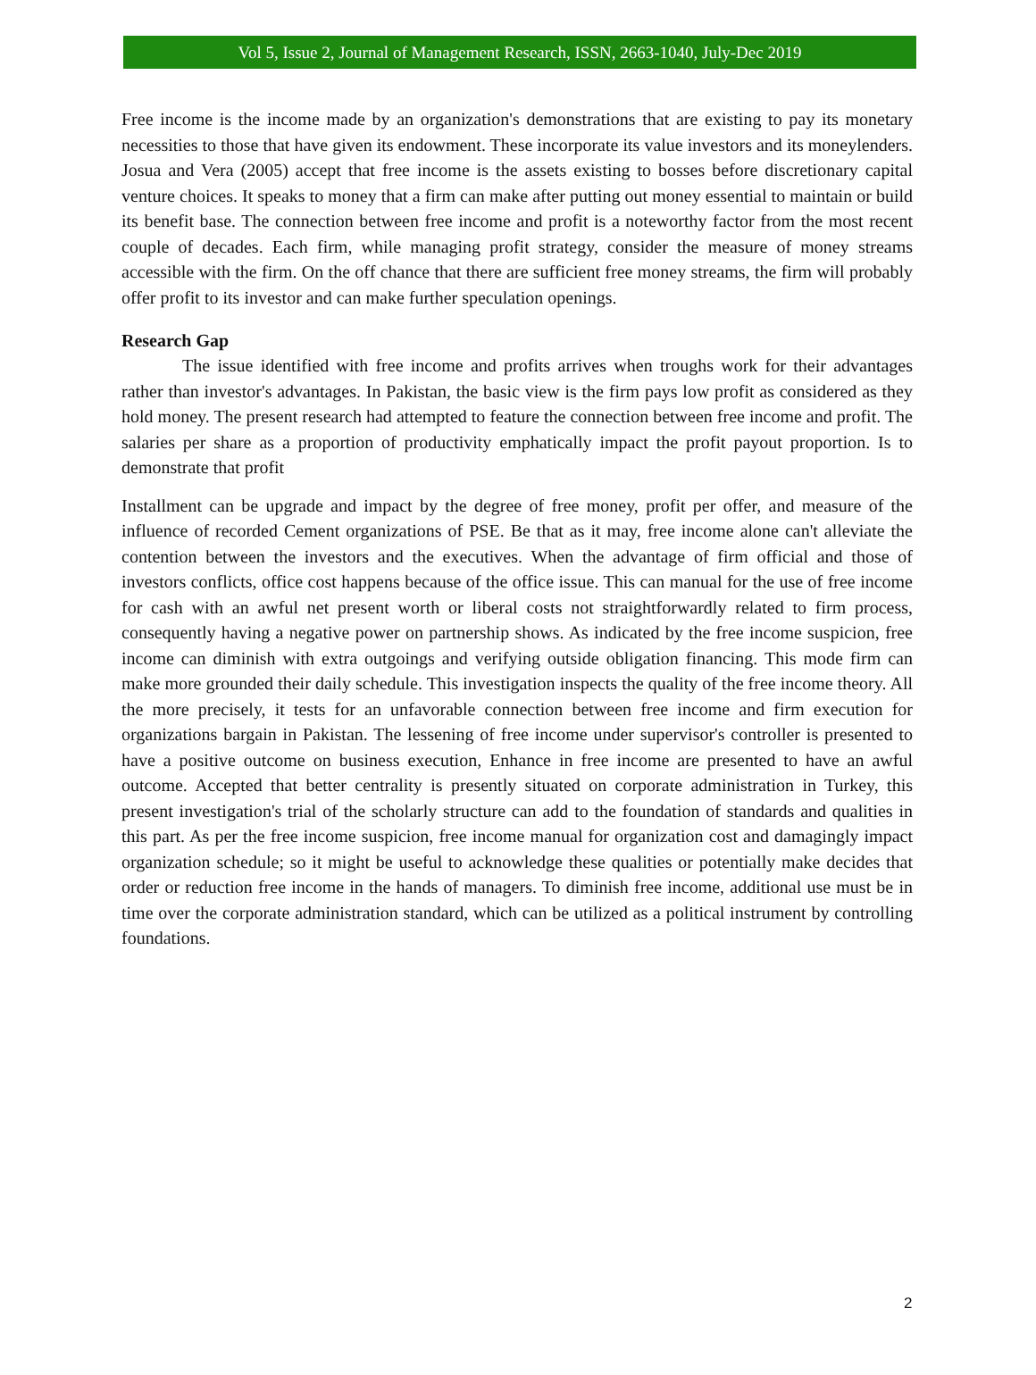Vol 5, Issue 2, Journal of Management Research, ISSN, 2663-1040, July-Dec 2019
Free income is the income made by an organization's demonstrations that are existing to pay its monetary necessities to those that have given its endowment. These incorporate its value investors and its moneylenders. Josua and Vera (2005) accept that free income is the assets existing to bosses before discretionary capital venture choices. It speaks to money that a firm can make after putting out money essential to maintain or build its benefit base. The connection between free income and profit is a noteworthy factor from the most recent couple of decades. Each firm, while managing profit strategy, consider the measure of money streams accessible with the firm. On the off chance that there are sufficient free money streams, the firm will probably offer profit to its investor and can make further speculation openings.
Research Gap
The issue identified with free income and profits arrives when troughs work for their advantages rather than investor's advantages. In Pakistan, the basic view is the firm pays low profit as considered as they hold money. The present research had attempted to feature the connection between free income and profit. The salaries per share as a proportion of productivity emphatically impact the profit payout proportion. Is to demonstrate that profit
Installment can be upgrade and impact by the degree of free money, profit per offer, and measure of the influence of recorded Cement organizations of PSE. Be that as it may, free income alone can't alleviate the contention between the investors and the executives. When the advantage of firm official and those of investors conflicts, office cost happens because of the office issue. This can manual for the use of free income for cash with an awful net present worth or liberal costs not straightforwardly related to firm process, consequently having a negative power on partnership shows. As indicated by the free income suspicion, free income can diminish with extra outgoings and verifying outside obligation financing. This mode firm can make more grounded their daily schedule. This investigation inspects the quality of the free income theory. All the more precisely, it tests for an unfavorable connection between free income and firm execution for organizations bargain in Pakistan. The lessening of free income under supervisor's controller is presented to have a positive outcome on business execution, Enhance in free income are presented to have an awful outcome. Accepted that better centrality is presently situated on corporate administration in Turkey, this present investigation's trial of the scholarly structure can add to the foundation of standards and qualities in this part. As per the free income suspicion, free income manual for organization cost and damagingly impact organization schedule; so it might be useful to acknowledge these qualities or potentially make decides that order or reduction free income in the hands of managers. To diminish free income, additional use must be in time over the corporate administration standard, which can be utilized as a political instrument by controlling foundations.
2